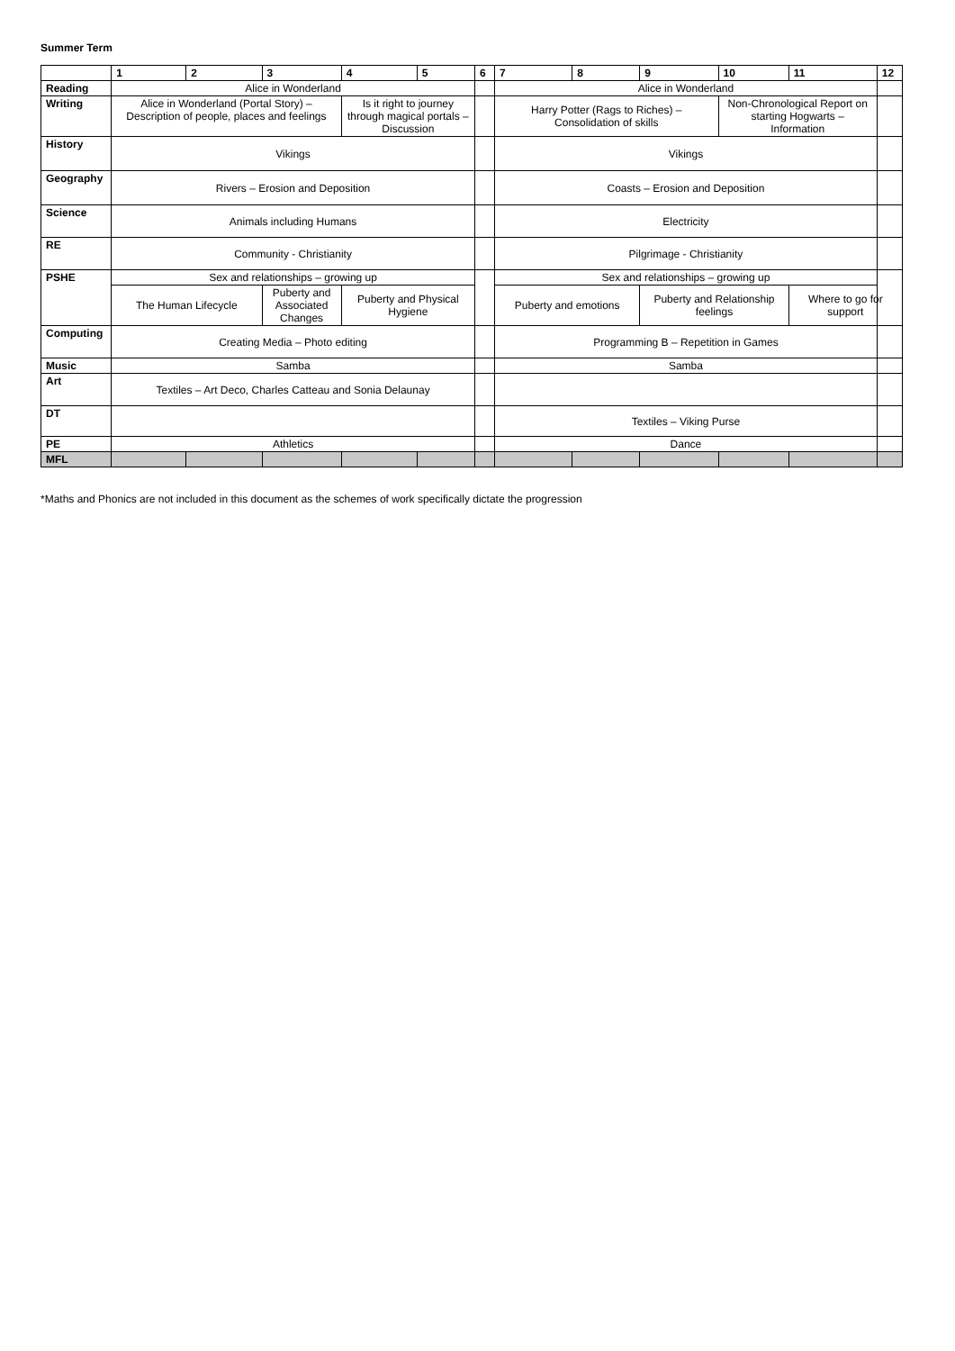Summer Term
| | 1 | 2 | 3 | 4 | 5 | 6 | 7 | 8 | 9 | 10 | 11 | 12 |
| --- | --- | --- | --- | --- | --- | --- | --- | --- | --- | --- | --- | --- |
| Reading | Alice in Wonderland | | | | | | Alice in Wonderland | | | | | |
| Writing | Alice in Wonderland (Portal Story) – Description of people, places and feelings | | | Is it right to journey through magical portals – Discussion | | | Harry Potter (Rags to Riches) – Consolidation of skills | | | Non-Chronological Report on starting Hogwarts – Information | | |
| History | Vikings | | | | | | Vikings | | | | | |
| Geography | Rivers – Erosion and Deposition | | | | | | Coasts – Erosion and Deposition | | | | | |
| Science | Animals including Humans | | | | | | Electricity | | | | | |
| RE | Community - Christianity | | | | | | Pilgrimage - Christianity | | | | | |
| PSHE | Sex and relationships – growing up | | | | | | Sex and relationships – growing up | | | | | |
| | The Human Lifecycle | | Puberty and Associated Changes | Puberty and Physical Hygiene | | | Puberty and emotions | | Puberty and Relationship feelings | | Where to go for support | |
| Computing | Creating Media – Photo editing | | | | | | Programming B – Repetition in Games | | | | | |
| Music | Samba | | | | | | Samba | | | | | |
| Art | Textiles – Art Deco, Charles Catteau and Sonia Delaunay | | | | | | | | | | | |
| DT | | | | | | | Textiles – Viking Purse | | | | | |
| PE | Athletics | | | | | | Dance | | | | | |
| MFL | | | | | | | | | | | | |
*Maths and Phonics are not included in this document as the schemes of work specifically dictate the progression